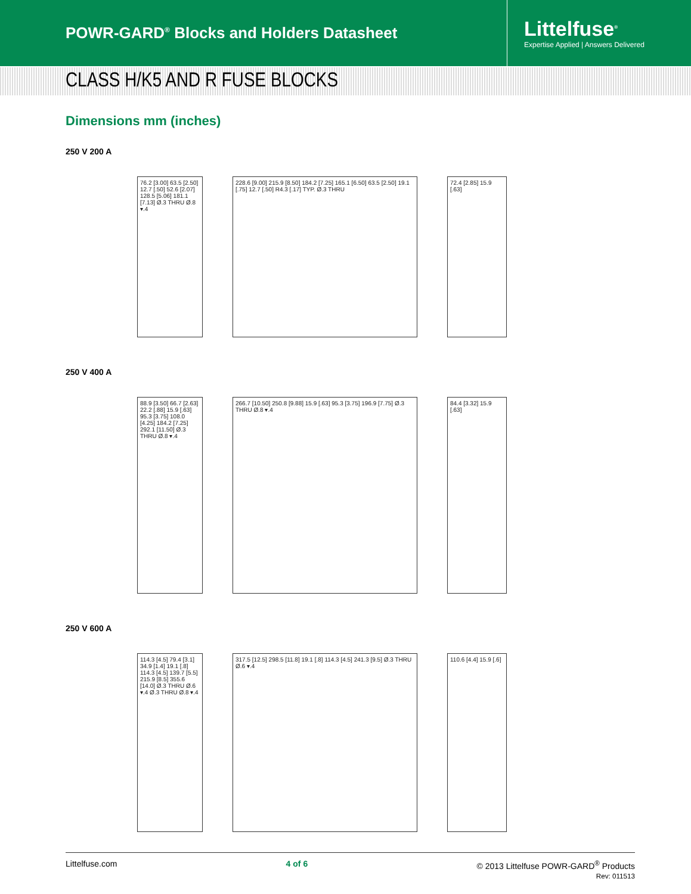POWR-GARD<sup>®</sup> Blocks and Holders Datasheet
Littelfuse<sup>®</sup>
Expertise Applied | Answers Delivered
CLASS H/K5 AND R FUSE BLOCKS
Dimensions mm (inches)
250 V 200 A
76.2 [3.00] 63.5 [2.50] 12.7 [.50] 52.6 [2.07] 128.5 [5.06] 181.1 [7.13] Ø.3 THRU Ø.8 ▾.4
228.6 [9.00] 215.9 [8.50] 184.2 [7.25] 165.1 [6.50] 63.5 [2.50] 19.1 [.75] 12.7 [.50] R4.3 [.17] TYP. Ø.3 THRU
72.4 [2.85] 15.9 [.63]
250 V 400 A
88.9 [3.50] 66.7 [2.63] 22.2 [.88] 15.9 [.63] 95.3 [3.75] 108.0 [4.25] 184.2 [7.25] 292.1 [11.50] Ø.3 THRU Ø.8 ▾.4
266.7 [10.50] 250.8 [9.88] 15.9 [.63] 95.3 [3.75] 196.9 [7.75] Ø.3 THRU Ø.8 ▾.4
84.4 [3.32] 15.9 [.63]
250 V 600 A
114.3 [4.5] 79.4 [3.1] 34.9 [1.4] 19.1 [.8] 114.3 [4.5] 139.7 [5.5] 215.9 [8.5] 355.6 [14.0] Ø.3 THRU Ø.6 ▾.4 Ø.3 THRU Ø.8 ▾.4
317.5 [12.5] 298.5 [11.8] 19.1 [.8] 114.3 [4.5] 241.3 [9.5] Ø.3 THRU Ø.6 ▾.4
110.6 [4.4] 15.9 [.6]
Littelfuse.com 4 of 6 © 2013 Littelfuse POWR-GARD<sup>®</sup> Products
Rev: 011513